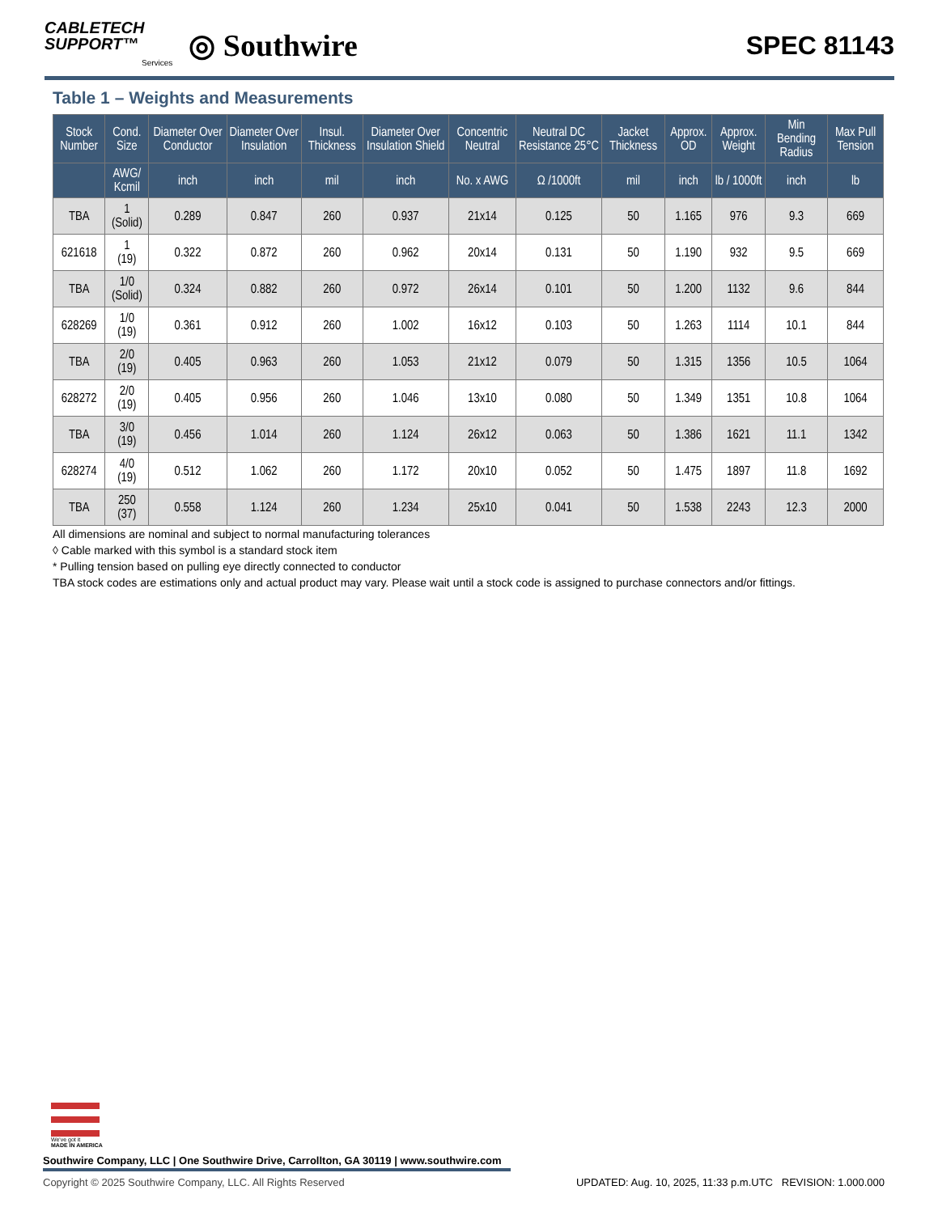CABLETECH
SUPPORT™
Services
◎ Southwire
SPEC 81143
Table 1 – Weights and Measurements
| Stock Number | Cond. Size | Diameter Over Conductor | Diameter Over Insulation | Insul. Thickness | Diameter Over Insulation Shield | Concentric Neutral | Neutral DC Resistance 25°C | Jacket Thickness | Approx. OD | Approx. Weight | Min Bending Radius | Max Pull Tension |
| --- | --- | --- | --- | --- | --- | --- | --- | --- | --- | --- | --- | --- |
| | AWG/ Kcmil | inch | inch | mil | inch | No. x AWG | Ω /1000ft | mil | inch | lb / 1000ft | inch | lb |
| TBA | 1 (Solid) | 0.289 | 0.847 | 260 | 0.937 | 21x14 | 0.125 | 50 | 1.165 | 976 | 9.3 | 669 |
| 621618 | 1 (19) | 0.322 | 0.872 | 260 | 0.962 | 20x14 | 0.131 | 50 | 1.190 | 932 | 9.5 | 669 |
| TBA | 1/0 (Solid) | 0.324 | 0.882 | 260 | 0.972 | 26x14 | 0.101 | 50 | 1.200 | 1132 | 9.6 | 844 |
| 628269 | 1/0 (19) | 0.361 | 0.912 | 260 | 1.002 | 16x12 | 0.103 | 50 | 1.263 | 1114 | 10.1 | 844 |
| TBA | 2/0 (19) | 0.405 | 0.963 | 260 | 1.053 | 21x12 | 0.079 | 50 | 1.315 | 1356 | 10.5 | 1064 |
| 628272 | 2/0 (19) | 0.405 | 0.956 | 260 | 1.046 | 13x10 | 0.080 | 50 | 1.349 | 1351 | 10.8 | 1064 |
| TBA | 3/0 (19) | 0.456 | 1.014 | 260 | 1.124 | 26x12 | 0.063 | 50 | 1.386 | 1621 | 11.1 | 1342 |
| 628274 | 4/0 (19) | 0.512 | 1.062 | 260 | 1.172 | 20x10 | 0.052 | 50 | 1.475 | 1897 | 11.8 | 1692 |
| TBA | 250 (37) | 0.558 | 1.124 | 260 | 1.234 | 25x10 | 0.041 | 50 | 1.538 | 2243 | 12.3 | 2000 |
All dimensions are nominal and subject to normal manufacturing tolerances
◊ Cable marked with this symbol is a standard stock item
* Pulling tension based on pulling eye directly connected to conductor
TBA stock codes are estimations only and actual product may vary. Please wait until a stock code is assigned to purchase connectors and/or fittings.
We've got it
MADE IN AMERICA
Southwire Company, LLC | One Southwire Drive, Carrollton, GA 30119 | www.southwire.com
Copyright © 2025 Southwire Company, LLC. All Rights Reserved UPDATED: Aug. 10, 2025, 11:33 p.m.UTC REVISION: 1.000.000